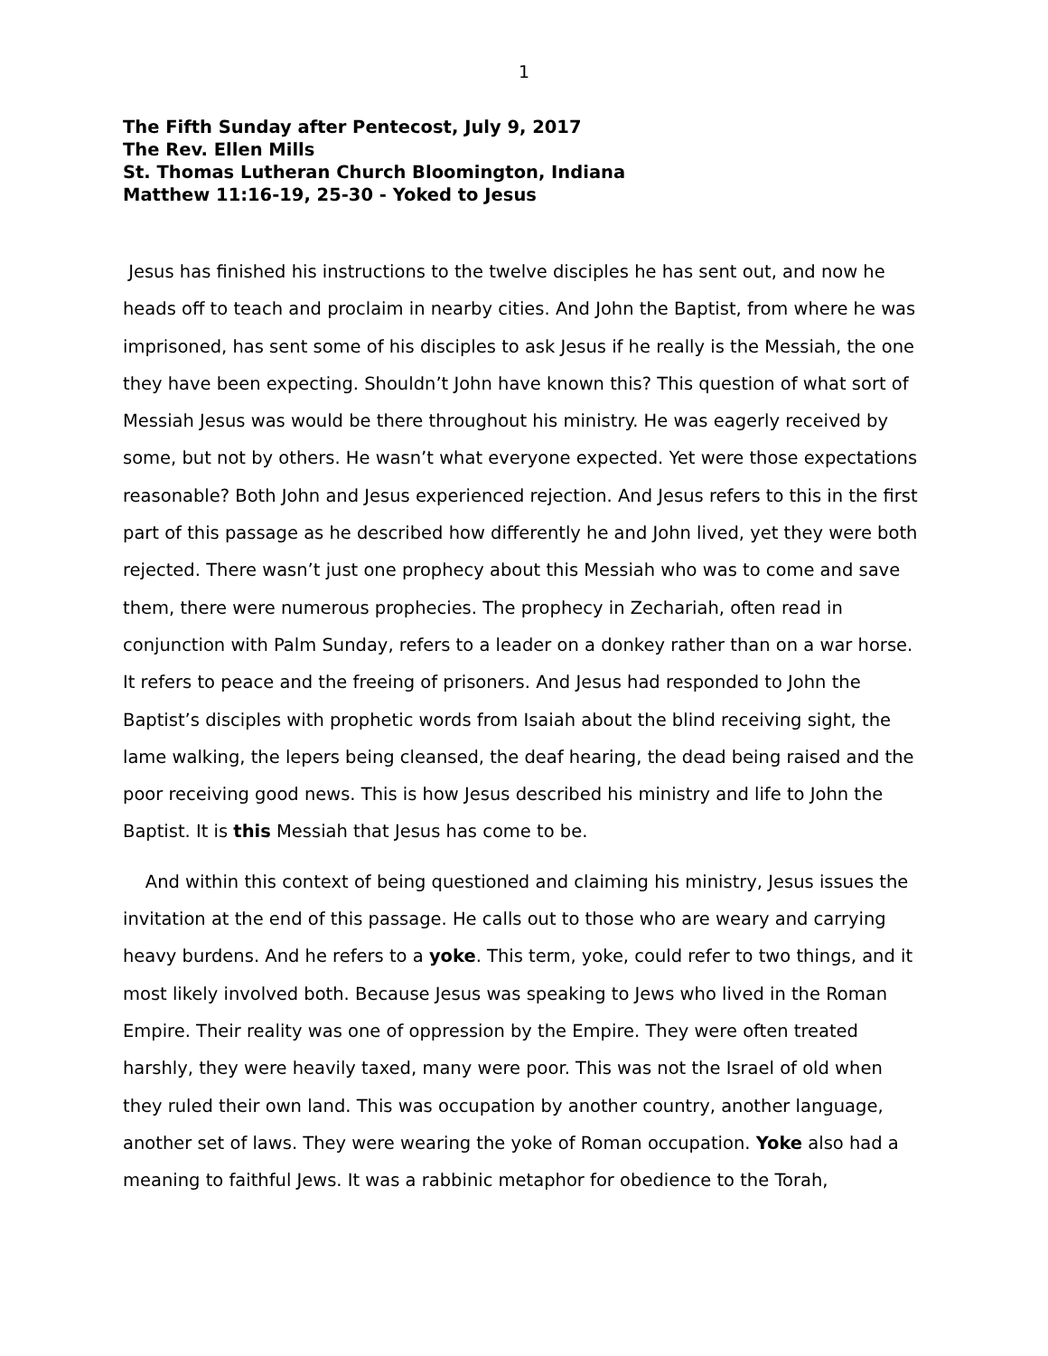1
The Fifth Sunday after Pentecost, July 9, 2017
The Rev. Ellen Mills
St. Thomas Lutheran Church Bloomington, Indiana
Matthew 11:16-19, 25-30 - Yoked to Jesus
Jesus has finished his instructions to the twelve disciples he has sent out, and now he heads off to teach and proclaim in nearby cities. And John the Baptist, from where he was imprisoned, has sent some of his disciples to ask Jesus if he really is the Messiah, the one they have been expecting. Shouldn’t John have known this? This question of what sort of Messiah Jesus was would be there throughout his ministry. He was eagerly received by some, but not by others. He wasn’t what everyone expected. Yet were those expectations reasonable? Both John and Jesus experienced rejection. And Jesus refers to this in the first part of this passage as he described how differently he and John lived, yet they were both rejected. There wasn’t just one prophecy about this Messiah who was to come and save them, there were numerous prophecies. The prophecy in Zechariah, often read in conjunction with Palm Sunday, refers to a leader on a donkey rather than on a war horse. It refers to peace and the freeing of prisoners. And Jesus had responded to John the Baptist’s disciples with prophetic words from Isaiah about the blind receiving sight, the lame walking, the lepers being cleansed, the deaf hearing, the dead being raised and the poor receiving good news. This is how Jesus described his ministry and life to John the Baptist. It is this Messiah that Jesus has come to be.
And within this context of being questioned and claiming his ministry, Jesus issues the invitation at the end of this passage. He calls out to those who are weary and carrying heavy burdens. And he refers to a yoke. This term, yoke, could refer to two things, and it most likely involved both. Because Jesus was speaking to Jews who lived in the Roman Empire. Their reality was one of oppression by the Empire. They were often treated harshly, they were heavily taxed, many were poor. This was not the Israel of old when they ruled their own land. This was occupation by another country, another language, another set of laws. They were wearing the yoke of Roman occupation. Yoke also had a meaning to faithful Jews. It was a rabbinic metaphor for obedience to the Torah,